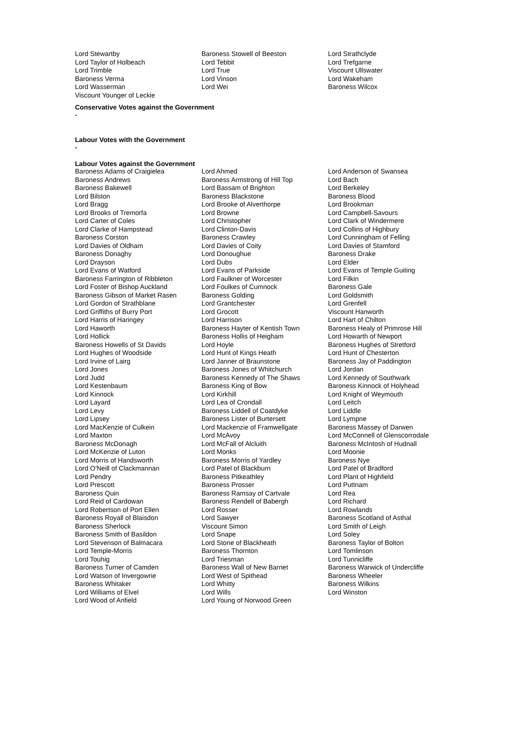| Lord Stewartby | Baroness Stowell of Beeston | Lord Strathclyde |
| Lord Taylor of Holbeach | Lord Tebbit | Lord Trefgarne |
| Lord Trimble | Lord True | Viscount Ullswater |
| Baroness Verma | Lord Vinson | Lord Wakeham |
| Lord Wasserman | Lord Wei | Baroness Wilcox |
| Viscount Younger of Leckie | | |
Conservative Votes against the Government
-
Labour Votes with the Government
-
Labour Votes against the Government
| Baroness Adams of Craigielea | Lord Ahmed | Lord Anderson of Swansea |
| Baroness Andrews | Baroness Armstrong of Hill Top | Lord Bach |
| Baroness Bakewell | Lord Bassam of Brighton | Lord Berkeley |
| Lord Bilston | Baroness Blackstone | Baroness Blood |
| Lord Bragg | Lord Brooke of Alverthorpe | Lord Brookman |
| Lord Brooks of Tremorfa | Lord Browne | Lord Campbell-Savours |
| Lord Carter of Coles | Lord Christopher | Lord Clark of Windermere |
| Lord Clarke of Hampstead | Lord Clinton-Davis | Lord Collins of Highbury |
| Baroness Corston | Baroness Crawley | Lord Cunningham of Felling |
| Lord Davies of Oldham | Lord Davies of Coity | Lord Davies of Stamford |
| Baroness Donaghy | Lord Donoughue | Baroness Drake |
| Lord Drayson | Lord Dubs | Lord Elder |
| Lord Evans of Watford | Lord Evans of Parkside | Lord Evans of Temple Guiting |
| Baroness Farrington of Ribbleton | Lord Faulkner of Worcester | Lord Filkin |
| Lord Foster of Bishop Auckland | Lord Foulkes of Cumnock | Baroness Gale |
| Baroness Gibson of Market Rasen | Baroness Golding | Lord Goldsmith |
| Lord Gordon of Strathblane | Lord Grantchester | Lord Grenfell |
| Lord Griffiths of Burry Port | Lord Grocott | Viscount Hanworth |
| Lord Harris of Haringey | Lord Harrison | Lord Hart of Chilton |
| Lord Haworth | Baroness Hayter of Kentish Town | Baroness Healy of Primrose Hill |
| Lord Hollick | Baroness Hollis of Heigham | Lord Howarth of Newport |
| Baroness Howells of St Davids | Lord Hoyle | Baroness Hughes of Stretford |
| Lord Hughes of Woodside | Lord Hunt of Kings Heath | Lord Hunt of Chesterton |
| Lord Irvine of Lairg | Lord Janner of Braunstone | Baroness Jay of Paddington |
| Lord Jones | Baroness Jones of Whitchurch | Lord Jordan |
| Lord Judd | Baroness Kennedy of The Shaws | Lord Kennedy of Southwark |
| Lord Kestenbaum | Baroness King of Bow | Baroness Kinnock of Holyhead |
| Lord Kinnock | Lord Kirkhill | Lord Knight of Weymouth |
| Lord Layard | Lord Lea of Crondall | Lord Leitch |
| Lord Levy | Baroness Liddell of Coatdyke | Lord Liddle |
| Lord Lipsey | Baroness Lister of Burtersett | Lord Lympne |
| Lord MacKenzie of Culkein | Lord Mackenzie of Framwellgate | Baroness Massey of Darwen |
| Lord Maxton | Lord McAvoy | Lord McConnell of Glenscorrodale |
| Baroness McDonagh | Lord McFall of Alcluith | Baroness McIntosh of Hudnall |
| Lord McKenzie of Luton | Lord Monks | Lord Moonie |
| Lord Morris of Handsworth | Baroness Morris of Yardley | Baroness Nye |
| Lord O'Neill of Clackmannan | Lord Patel of Blackburn | Lord Patel of Bradford |
| Lord Pendry | Baroness Pitkeathley | Lord Plant of Highfield |
| Lord Prescott | Baroness Prosser | Lord Puttnam |
| Baroness Quin | Baroness Ramsay of Cartvale | Lord Rea |
| Lord Reid of Cardowan | Baroness Rendell of Babergh | Lord Richard |
| Lord Robertson of Port Ellen | Lord Rosser | Lord Rowlands |
| Baroness Royall of Blaisdon | Lord Sawyer | Baroness Scotland of Asthal |
| Baroness Sherlock | Viscount Simon | Lord Smith of Leigh |
| Baroness Smith of Basildon | Lord Snape | Lord Soley |
| Lord Stevenson of Balmacara | Lord Stone of Blackheath | Baroness Taylor of Bolton |
| Lord Temple-Morris | Baroness Thornton | Lord Tomlinson |
| Lord Touhig | Lord Triesman | Lord Tunnicliffe |
| Baroness Turner of Camden | Baroness Wall of New Barnet | Baroness Warwick of Undercliffe |
| Lord Watson of Invergowrie | Lord West of Spithead | Baroness Wheeler |
| Baroness Whitaker | Lord Whitty | Baroness Wilkins |
| Lord Williams of Elvel | Lord Wills | Lord Winston |
| Lord Wood of Anfield | Lord Young of Norwood Green | |